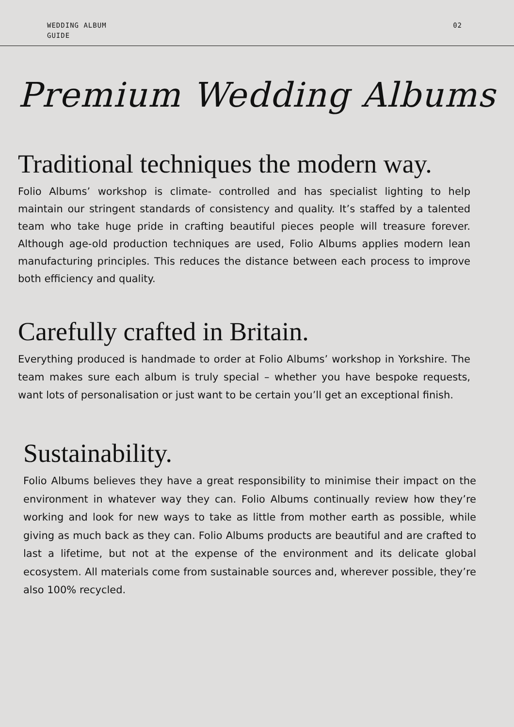WEDDING ALBUM
GUIDE
02
Premium Wedding Albums
Traditional techniques the modern way.
Folio Albums’ workshop is climate- controlled and has specialist lighting to help maintain our stringent standards of consistency and quality. It’s staffed by a talented team who take huge pride in crafting beautiful pieces people will treasure forever. Although age-old production techniques are used, Folio Albums applies modern lean manufacturing principles. This reduces the distance between each process to improve both efficiency and quality.
Carefully crafted in Britain.
Everything produced is handmade to order at Folio Albums’ workshop in Yorkshire. The team makes sure each album is truly special – whether you have bespoke requests, want lots of personalisation or just want to be certain you’ll get an exceptional finish.
Sustainability.
Folio Albums believes they have a great responsibility to minimise their impact on the environment in whatever way they can. Folio Albums continually review how they’re working and look for new ways to take as little from mother earth as possible, while giving as much back as they can. Folio Albums products are beautiful and are crafted to last a lifetime, but not at the expense of the environment and its delicate global ecosystem. All materials come from sustainable sources and, wherever possible, they’re also 100% recycled.